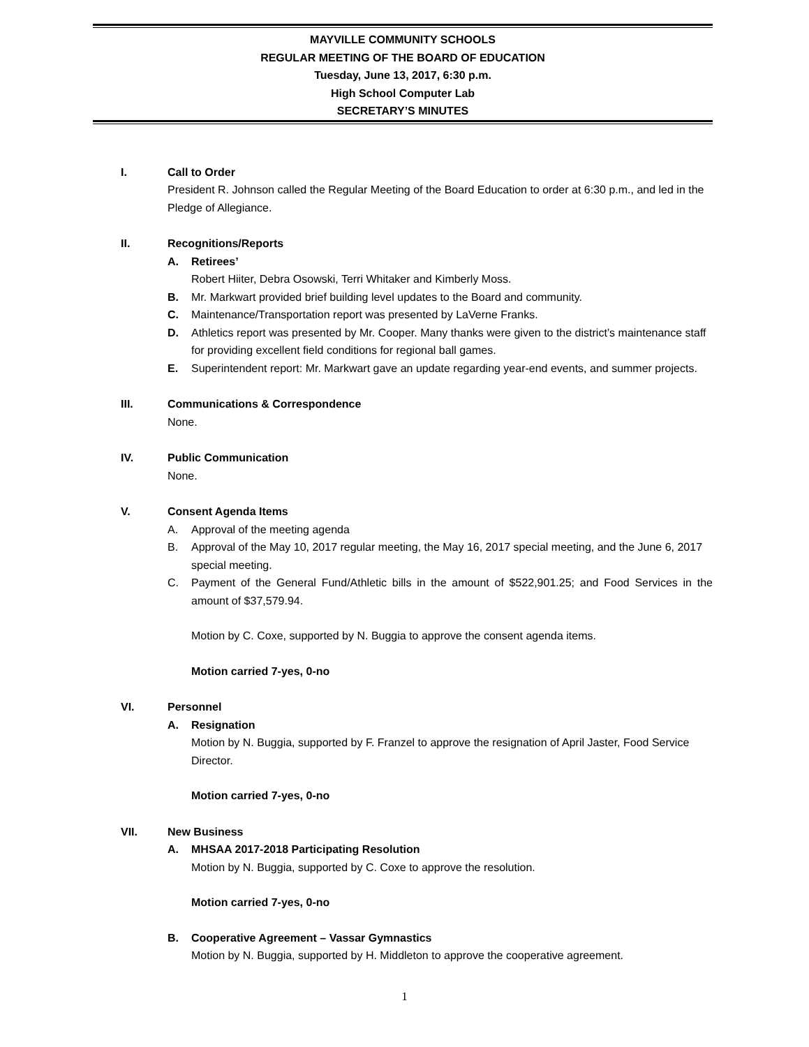MAYVILLE COMMUNITY SCHOOLS
REGULAR MEETING OF THE BOARD OF EDUCATION
Tuesday, June 13, 2017, 6:30 p.m.
High School Computer Lab
SECRETARY’S MINUTES
I. Call to Order
President R. Johnson called the Regular Meeting of the Board Education to order at 6:30 p.m., and led in the Pledge of Allegiance.
II. Recognitions/Reports
A. Retirees’
Robert Hiiter, Debra Osowski, Terri Whitaker and Kimberly Moss.
B. Mr. Markwart provided brief building level updates to the Board and community.
C. Maintenance/Transportation report was presented by LaVerne Franks.
D. Athletics report was presented by Mr. Cooper. Many thanks were given to the district’s maintenance staff for providing excellent field conditions for regional ball games.
E. Superintendent report: Mr. Markwart gave an update regarding year-end events, and summer projects.
III. Communications & Correspondence
None.
IV. Public Communication
None.
V. Consent Agenda Items
A. Approval of the meeting agenda
B. Approval of the May 10, 2017 regular meeting, the May 16, 2017 special meeting, and the June 6, 2017 special meeting.
C. Payment of the General Fund/Athletic bills in the amount of $522,901.25; and Food Services in the amount of $37,579.94.
Motion by C. Coxe, supported by N. Buggia to approve the consent agenda items.
Motion carried 7-yes, 0-no
VI. Personnel
A. Resignation
Motion by N. Buggia, supported by F. Franzel to approve the resignation of April Jaster, Food Service Director.
Motion carried 7-yes, 0-no
VII. New Business
A. MHSAA 2017-2018 Participating Resolution
Motion by N. Buggia, supported by C. Coxe to approve the resolution.
Motion carried 7-yes, 0-no
B. Cooperative Agreement – Vassar Gymnastics
Motion by N. Buggia, supported by H. Middleton to approve the cooperative agreement.
1